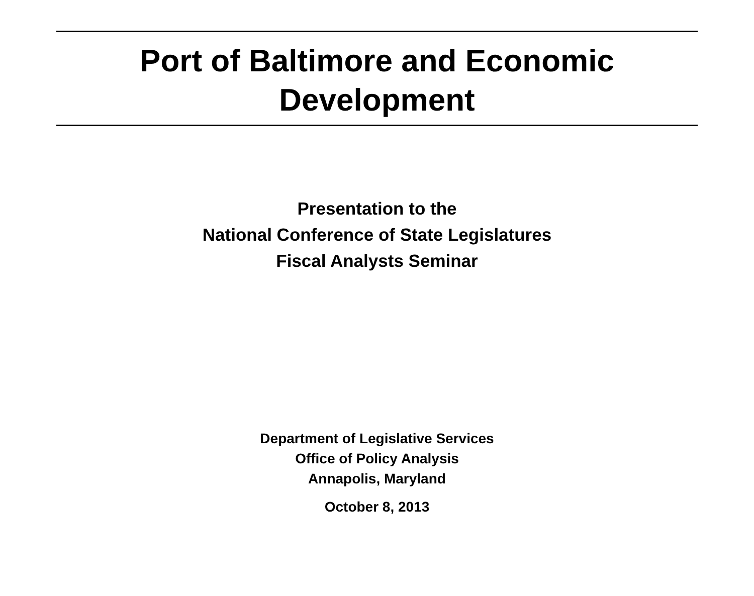Port of Baltimore and Economic
Development
Presentation to the
National Conference of State Legislatures
Fiscal Analysts Seminar
Department of Legislative Services
Office of Policy Analysis
Annapolis, Maryland
October 8, 2013